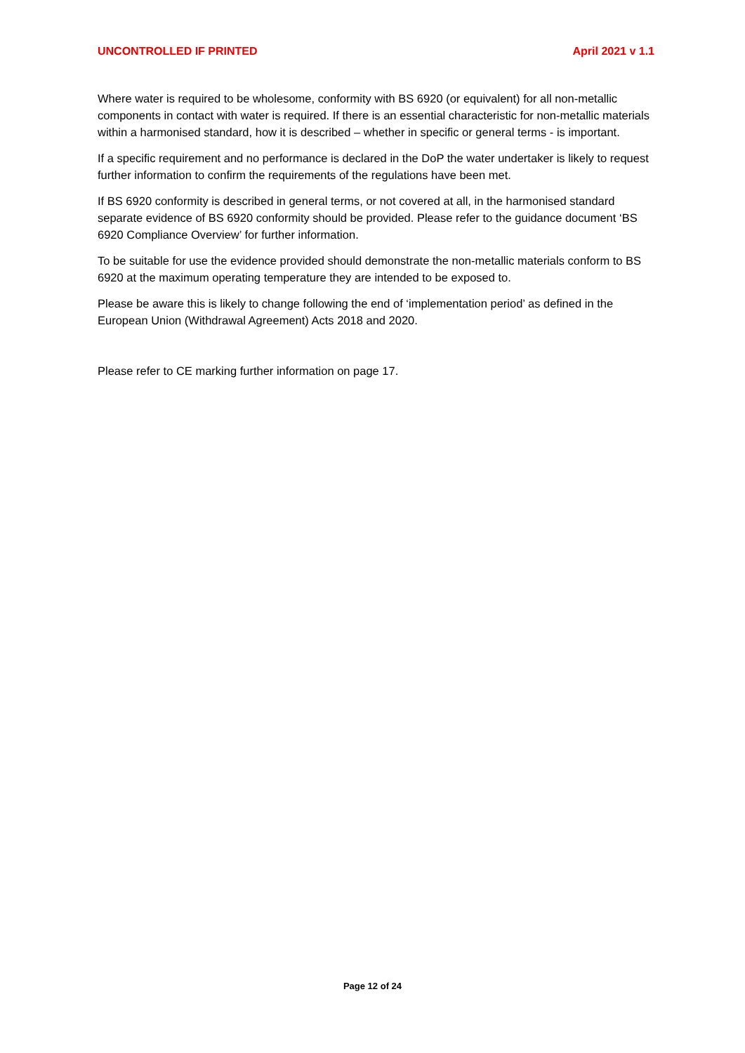UNCONTROLLED IF PRINTED April 2021 v 1.1
Where water is required to be wholesome, conformity with BS 6920 (or equivalent) for all non-metallic components in contact with water is required. If there is an essential characteristic for non-metallic materials within a harmonised standard, how it is described – whether in specific or general terms - is important.
If a specific requirement and no performance is declared in the DoP the water undertaker is likely to request further information to confirm the requirements of the regulations have been met.
If BS 6920 conformity is described in general terms, or not covered at all, in the harmonised standard separate evidence of BS 6920 conformity should be provided. Please refer to the guidance document ‘BS 6920 Compliance Overview’ for further information.
To be suitable for use the evidence provided should demonstrate the non-metallic materials conform to BS 6920 at the maximum operating temperature they are intended to be exposed to.
Please be aware this is likely to change following the end of ‘implementation period’ as defined in the European Union (Withdrawal Agreement) Acts 2018 and 2020.
Please refer to CE marking further information on page 17.
Page 12 of 24